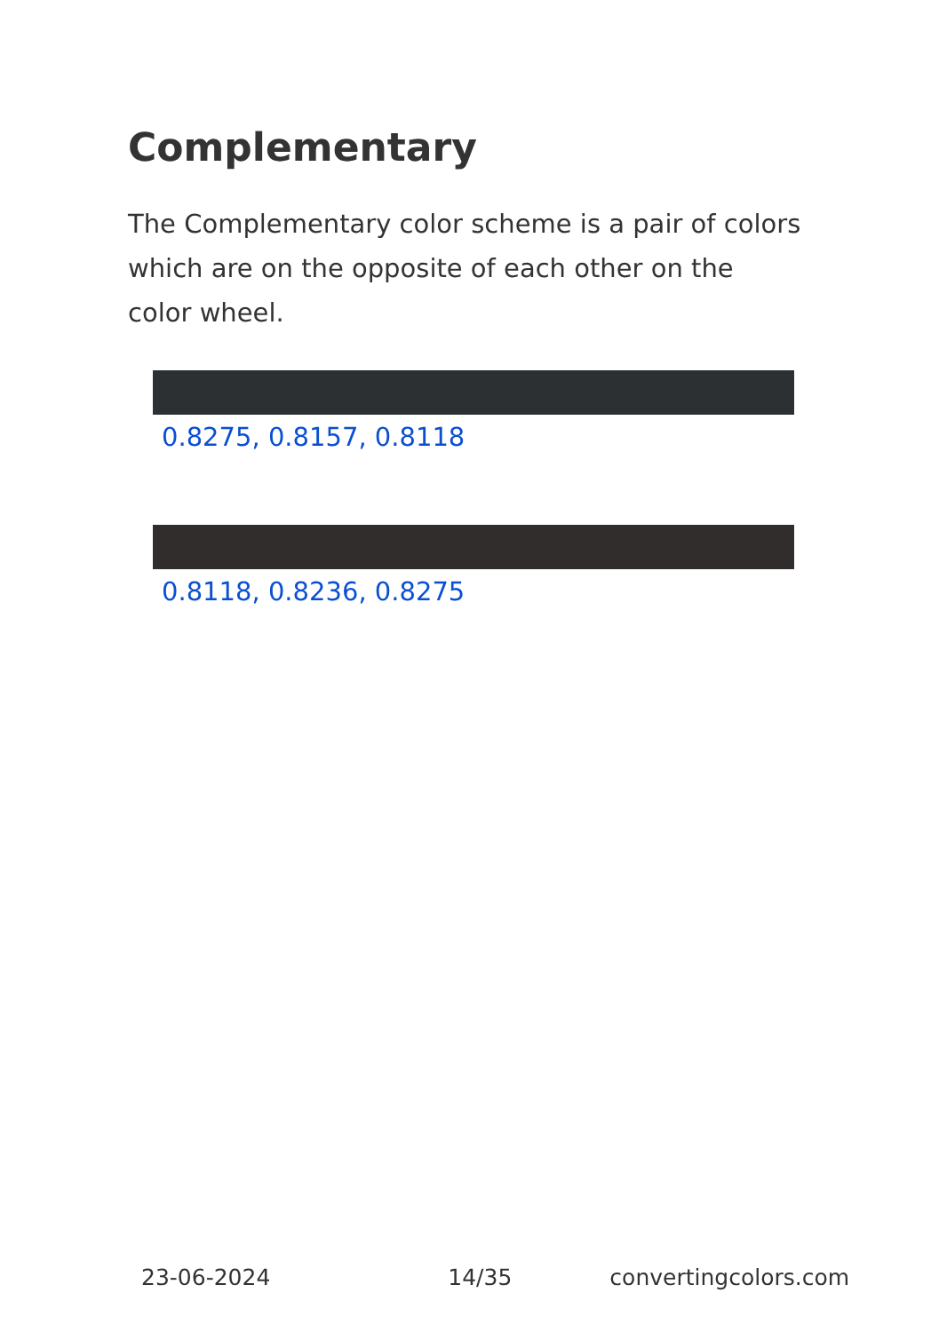Complementary
The Complementary color scheme is a pair of colors which are on the opposite of each other on the color wheel.
0.8275, 0.8157, 0.8118
0.8118, 0.8236, 0.8275
23-06-2024 14/35 convertingcolors.com